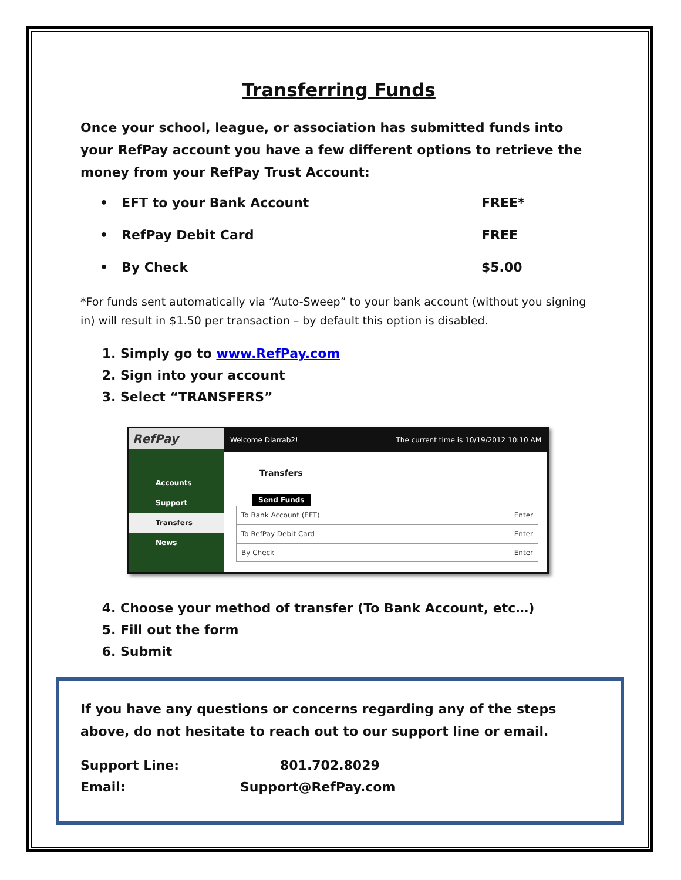Transferring Funds
Once your school, league, or association has submitted funds into your RefPay account you have a few different options to retrieve the money from your RefPay Trust Account:
• EFT to your Bank Account FREE*
• RefPay Debit Card FREE
• By Check $5.00
*For funds sent automatically via “Auto-Sweep” to your bank account (without you signing in) will result in $1.50 per transaction – by default this option is disabled.
1. Simply go to www.RefPay.com
2. Sign into your account
3. Select “TRANSFERS”
RefPay
Accounts
Support
Transfers
News
Welcome Dlarrab2! The current time is 10/19/2012 10:10 AM
Transfers
Send Funds
To Bank Account (EFT) Enter
To RefPay Debit Card Enter
By Check Enter
4. Choose your method of transfer (To Bank Account, etc…)
5. Fill out the form
6. Submit
If you have any questions or concerns regarding any of the steps above, do not hesitate to reach out to our support line or email.
Support Line: 801.702.8029
Email: Support@RefPay.com